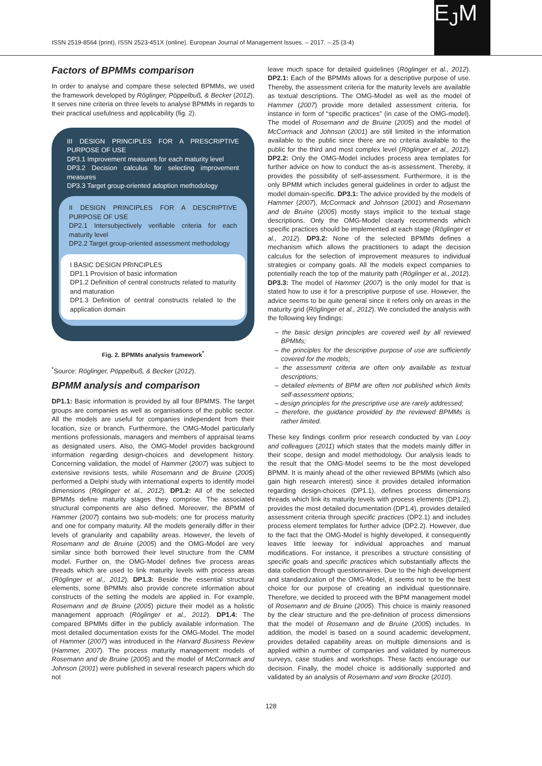ISSN 2519-8564 (print), ISSN 2523-451X (online). European Journal of Management Issues. – 2017. – 25 (3-4)
E<sub>J</sub>M
Factors of BPMMs comparison
In order to analyse and compare these selected BPMMs, we used the framework developed by Röglinger, Pöppelbuß, & Becker (2012). It serves nine criteria on three levels to analyse BPMMs in regards to their practical usefulness and applicability (fig. 2).
III DESIGN PRINCIPLES FOR A PRESCRIPTIVE PURPOSE OF USE
DP3.1 Improvement measures for each maturity level
DP3.2 Decision calculus for selecting improvement measures
DP3.3 Target group-oriented adoption methodology
II DESIGN PRINCIPLES FOR A DESCRIPTIVE PURPOSE OF USE
DP2.1 Intersubjectively verifiable criteria for each maturity level
DP2.2 Target group-oriented assessment methodology
I BASIC DESIGN PRINCIPLES
DP1.1 Provision of basic information
DP1.2 Definition of central constructs related to maturity and maturation
DP1.3 Definition of central constructs related to the application domain
Fig. 2. BPMMs analysis framework<sup>*</sup>
<sup>*</sup> Source: Röglinger, Pöppelbuß, & Becker (2012).
BPMM analysis and comparison
DP1.1: Basic information is provided by all four BPMMS. The target groups are companies as well as organisations of the public sector. All the models are useful for companies independent from their location, size or branch. Furthermore, the OMG-Model particularly mentions professionals, managers and members of appraisal teams as designated users. Also, the OMG-Model provides background information regarding design-choices and development history. Concerning validation, the model of Hammer (2007) was subject to extensive revisions tests, while Rosemann and de Bruine (2005) performed a Delphi study with international experts to identify model dimensions (Röglinger et al., 2012). DP1.2: All of the selected BPMMs define maturity stages they comprise. The associated structural components are also defined. Moreover, the BPMM of Hammer (2007) contains two sub-models; one for process maturity and one for company maturity. All the models generally differ in their levels of granularity and capability areas. However, the levels of Rosemann and de Bruine (2005) and the OMG-Model are very similar since both borrowed their level structure from the CMM model. Further on, the OMG-Model defines five process areas threads which are used to link maturity levels with process areas (Röglinger et al., 2012). DP1.3: Beside the essential structural elements, some BPMMs also provide concrete information about constructs of the setting the models are applied in. For example, Rosemann and de Bruine (2005) picture their model as a holistic management approach (Röglinger et al., 2012). DP1.4: The compared BPMMs differ in the publicly available information. The most detailed documentation exists for the OMG-Model. The model of Hammer (2007) was introduced in the Harvard Business Review (Hammer, 2007). The process maturity management models of Rosemann and de Bruine (2005) and the model of McCormack and Johnson (2001) were published in several research papers which do not
leave much space for detailed guidelines (Röglinger et al., 2012). DP2.1: Each of the BPMMs allows for a descriptive purpose of use. Thereby, the assessment criteria for the maturity levels are available as textual descriptions. The OMG-Model as well as the model of Hammer (2007) provide more detailed assessment criteria, for instance in form of “specific practices” (in case of the OMG-model). The model of Rosemann and de Bruine (2005) and the model of McCormack and Johnson (2001) are still limited in the information available to the public since there are no criteria available to the public for the third and most complex level (Röglinger et al., 2012). DP2.2: Only the OMG-Model includes process area templates for further advice on how to conduct the as-is assessment. Thereby, it provides the possibility of self-assessment. Furthermore, it is the only BPMM which includes general guidelines in order to adjust the model domain-specific. DP3.1: The advice provided by the models of Hammer (2007), McCormack and Johnson (2001) and Rosemann and de Bruine (2005) mostly stays implicit to the textual stage descriptions. Only the OMG-Model clearly recommends which specific practices should be implemented at each stage (Röglinger et al., 2012). DP3.2: None of the selected BPMMs defines a mechanism which allows the practitioners to adapt the decision calculus for the selection of improvement measures to individual strategies or company goals. All the models expect companies to potentially reach the top of the maturity path (Röglinger et al., 2012). DP3.3: The model of Hammer (2007) is the only model for that is stated how to use it for a prescriptive purpose of use. However, the advice seems to be quite general since it refers only on areas in the maturity grid (Röglinger et al., 2012). We concluded the analysis with the following key findings:
– the basic design principles are covered well by all reviewed BPMMs;
– the principles for the descriptive purpose of use are sufficiently covered for the models;
– the assessment criteria are often only available as textual descriptions;
– detailed elements of BPM are often not published which limits self-assessment options;
– design principles for the prescriptive use are rarely addressed;
– therefore, the guidance provided by the reviewed BPMMs is rather limited.
These key findings confirm prior research conducted by van Looy and colleagues (2011) which states that the models mainly differ in their scope, design and model methodology. Our analysis leads to the result that the OMG-Model seems to be the most developed BPMM. It is mainly ahead of the other reviewed BPMMs (which also gain high research interest) since it provides detailed information regarding design-choices (DP1.1), defines process dimensions threads which link its maturity levels with process elements (DP1.2), provides the most detailed documentation (DP1.4), provides detailed assessment criteria through specific practices (DP2.1) and includes process element templates for further advice (DP2.2). However, due to the fact that the OMG-Model is highly developed, it consequently leaves little leeway for individual approaches and manual modifications. For instance, it prescribes a structure consisting of specific goals and specific practices which substantially affects the data collection through questionnaires. Due to the high development and standardization of the OMG-Model, it seems not to be the best choice for our purpose of creating an individual questionnaire. Therefore, we decided to proceed with the BPM management model of Rosemann and de Bruine (2005). This choice is mainly reasoned by the clear structure and the pre-definition of process dimensions that the model of Rosemann and de Bruine (2005) includes. In addition, the model is based on a sound academic development, provides detailed capability areas on multiple dimensions and is applied within a number of companies and validated by numerous surveys, case studies and workshops. These facts encourage our decision. Finally, the model choice is additionally supported and validated by an analysis of Rosemann and vom Brocke (2010).
128